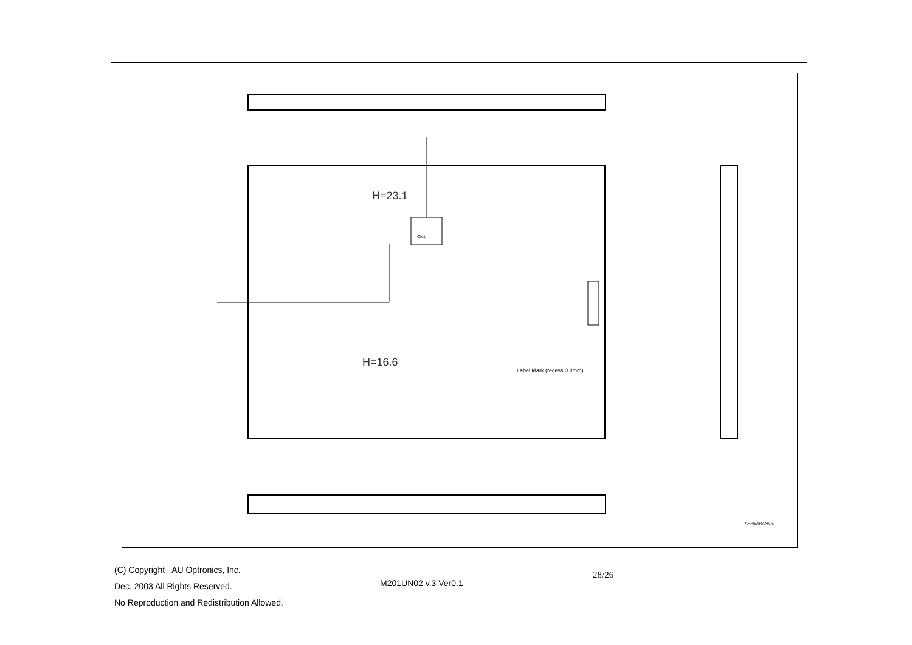H=23.1
H=16.6
Label Mark (recess 0.1mm)
CN1
APPEARANCE
(C) Copyright AU Optronics, Inc.
Dec, 2003 All Rights Reserved.
No Reproduction and Redistribution Allowed.
M201UN02 v.3 Ver0.1
28/26